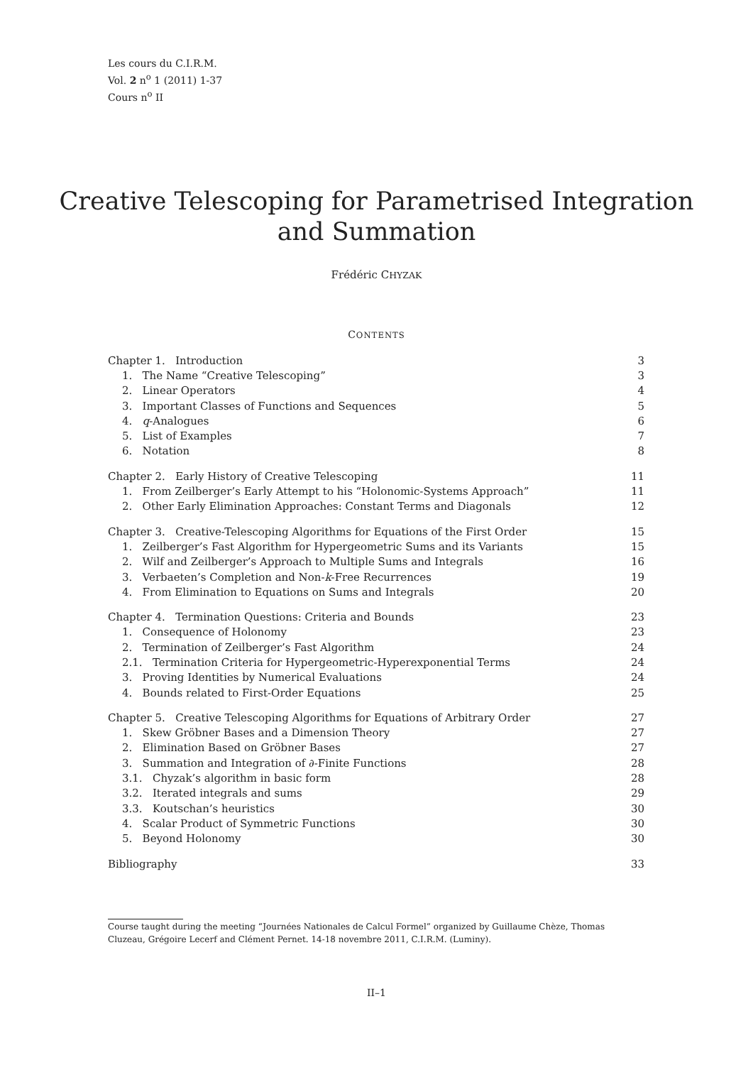Les cours du C.I.R.M.
Vol. 2 n<sup>o</sup> 1 (2011) 1-37
Cours n<sup>o</sup> II
Creative Telescoping for Parametrised Integration
and Summation
Frédéric CHYZAK
CONTENTS
| Chapter 1. Introduction | 3 |
| 1. The Name “Creative Telescoping” | 3 |
| 2. Linear Operators | 4 |
| 3. Important Classes of Functions and Sequences | 5 |
| 4. q -Analogues | 6 |
| 5. List of Examples | 7 |
| 6. Notation | 8 |
| Chapter 2. Early History of Creative Telescoping | 11 |
| 1. From Zeilberger’s Early Attempt to his “Holonomic-Systems Approach” | 11 |
| 2. Other Early Elimination Approaches: Constant Terms and Diagonals | 12 |
| Chapter 3. Creative-Telescoping Algorithms for Equations of the First Order | 15 |
| 1. Zeilberger’s Fast Algorithm for Hypergeometric Sums and its Variants | 15 |
| 2. Wilf and Zeilberger’s Approach to Multiple Sums and Integrals | 16 |
| 3. Verbaeten’s Completion and Non- k -Free Recurrences | 19 |
| 4. From Elimination to Equations on Sums and Integrals | 20 |
| Chapter 4. Termination Questions: Criteria and Bounds | 23 |
| 1. Consequence of Holonomy | 23 |
| 2. Termination of Zeilberger’s Fast Algorithm | 24 |
| 2.1. Termination Criteria for Hypergeometric-Hyperexponential Terms | 24 |
| 3. Proving Identities by Numerical Evaluations | 24 |
| 4. Bounds related to First-Order Equations | 25 |
| Chapter 5. Creative Telescoping Algorithms for Equations of Arbitrary Order | 27 |
| 1. Skew Gröbner Bases and a Dimension Theory | 27 |
| 2. Elimination Based on Gröbner Bases | 27 |
| 3. Summation and Integration of ∂-Finite Functions | 28 |
| 3.1. Chyzak’s algorithm in basic form | 28 |
| 3.2. Iterated integrals and sums | 29 |
| 3.3. Koutschan’s heuristics | 30 |
| 4. Scalar Product of Symmetric Functions | 30 |
| 5. Beyond Holonomy | 30 |
| Bibliography | 33 |
Course taught during the meeting “Journées Nationales de Calcul Formel” organized by Guillaume Chèze, Thomas Cluzeau, Grégoire Lecerf and Clément Pernet. 14-18 novembre 2011, C.I.R.M. (Luminy).
II–1